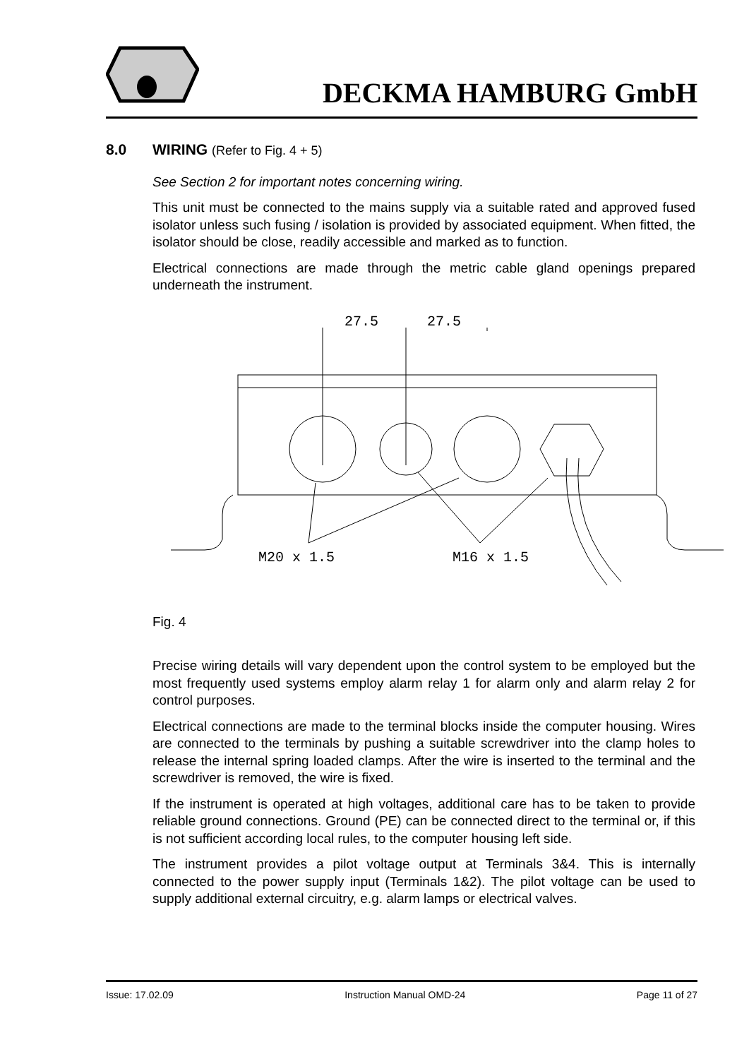DECKMA HAMBURG GmbH
8.0 WIRING (Refer to Fig. 4 + 5)
See Section 2 for important notes concerning wiring.
This unit must be connected to the mains supply via a suitable rated and approved fused isolator unless such fusing / isolation is provided by associated equipment. When fitted, the isolator should be close, readily accessible and marked as to function.
Electrical connections are made through the metric cable gland openings prepared underneath the instrument.
27.5
27.5
M20 x 1.5
M16 x 1.5
Fig. 4
Precise wiring details will vary dependent upon the control system to be employed but the most frequently used systems employ alarm relay 1 for alarm only and alarm relay 2 for control purposes.
Electrical connections are made to the terminal blocks inside the computer housing. Wires are connected to the terminals by pushing a suitable screwdriver into the clamp holes to release the internal spring loaded clamps. After the wire is inserted to the terminal and the screwdriver is removed, the wire is fixed.
If the instrument is operated at high voltages, additional care has to be taken to provide reliable ground connections. Ground (PE) can be connected direct to the terminal or, if this is not sufficient according local rules, to the computer housing left side.
The instrument provides a pilot voltage output at Terminals 3&4. This is internally connected to the power supply input (Terminals 1&2). The pilot voltage can be used to supply additional external circuitry, e.g. alarm lamps or electrical valves.
Issue: 17.02.09 Instruction Manual OMD-24 Page 11 of 27